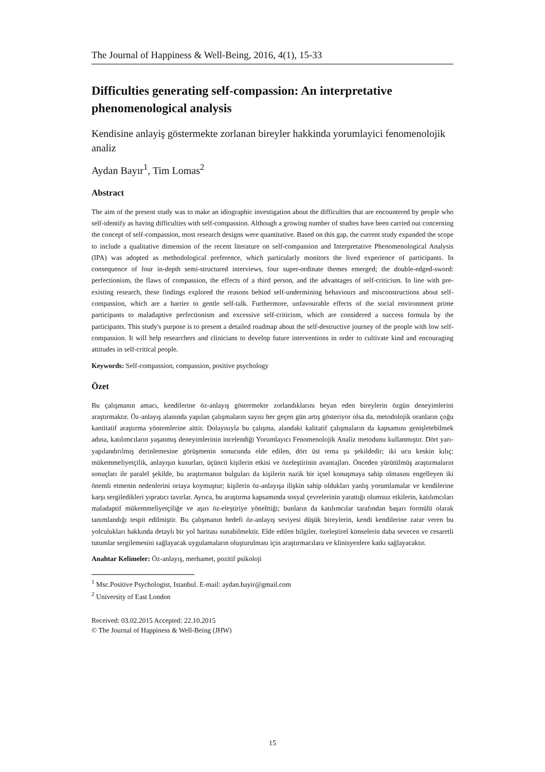The Journal of Happiness & Well-Being, 2016, 4(1), 15-33
Difficulties generating self-compassion: An interpretative phenomenological analysis
Kendisine anlayiş göstermekte zorlanan bireyler hakkinda yorumlayici fenomenolojik analiz
Aydan Bayır<sup>1</sup>, Tim Lomas<sup>2</sup>
Abstract
The aim of the present study was to make an idiographic investigation about the difficulties that are encountered by people who self-identify as having difficulties with self-compassion. Although a growing number of studies have been carried out concerning the concept of self-compassion, most research designs were quantitative. Based on this gap, the current study expanded the scope to include a qualitative dimension of the recent literature on self-compassion and Interpretative Phenomenological Analysis (IPA) was adopted as methodological preference, which particularly monitors the lived experience of participants. In consequence of four in-depth semi-structured interviews, four super-ordinate themes emerged; the double-edged-sword: perfectionism, the flaws of compassion, the effects of a third person, and the advantages of self-criticism. In line with pre-existing research, these findings explored the reasons behind self-undermining behaviours and misconstructions about self-compassion, which are a barrier to gentle self-talk. Furthermore, unfavourable effects of the social environment prime participants to maladaptive perfectionism and excessive self-criticism, which are considered a success formula by the participants. This study's purpose is to present a detailed roadmap about the self-destructive journey of the people with low self-compassion. It will help researchers and clinicians to develop future interventions in order to cultivate kind and encouraging attitudes in self-critical people.
Keywords: Self-compassion, compassion, positive psychology
Özet
Bu çalışmanın amacı, kendilerine öz-anlayış göstermekte zorlandıklarını beyan eden bireylerin özgün deneyimlerini araştırmaktır. Öz-anlayış alanında yapılan çalışmaların sayısı her geçen gün artış gösteriyor olsa da, metodolojik oranların çoğu kantitatif araştırma yöntemlerine aittir. Dolayısıyla bu çalışma, alandaki kalitatif çalışmaların da kapsamını genişletebilmek adına, katılımcıların yaşanmış deneyimlerinin incelendiği Yorumlayıcı Fenomenolojik Analiz metodunu kullanmıştır. Dört yarı-yapılandırılmış derinlemesine görüşmenin sonucunda elde edilen, dört üst tema şu şekildedir; iki ucu keskin kılıç: mükemmeliyetçilik, anlayışın kusurları, üçüncü kişilerin etkisi ve özeleştirinin avantajları. Önceden yürütülmüş araştırmaların sonuçları ile paralel şekilde, bu araştırmanın bulguları da kişilerin nazik bir içsel konuşmaya sahip olmasını engelleyen iki önemli etmenin nedenlerini ortaya koymuştur; kişilerin öz-anlayışa ilişkin sahip oldukları yanlış yorumlamalar ve kendilerine karşı sergiledikleri yıpratıcı tavırlar. Ayrıca, bu araştırma kapsamında sosyal çevrelerinin yarattığı olumsuz etkilerin, katılımcıları maladaptif mükemmeliyetçiliğe ve aşırı öz-eleştiriye yönelttiği; bunların da katılımcılar tarafından başarı formülü olarak tanımlandığı tespit edilmiştir. Bu çalışmanın hedefi öz-anlayış seviyesi düşük bireylerin, kendi kendilerine zarar veren bu yolculukları hakkında detaylı bir yol haritası sunabilmektir. Elde edilen bilgiler, özeleştirel kimselerin daha sevecen ve cesaretli tutumlar sergilemesini sağlayacak uygulamaların oluşturulması için araştırmacılara ve klinisyenlere katkı sağlayacaktır.
Anahtar Kelimeler: Öz-anlayış, merhamet, pozitif psikoloji
<sup>1</sup> Msc.Positive Psychologist, Istanbul. E-mail: aydan.bayir@gmail.com
<sup>2</sup> University of East London
Received: 03.02.2015 Accepted: 22.10.2015
© The Journal of Happiness & Well-Being (JHW)
15